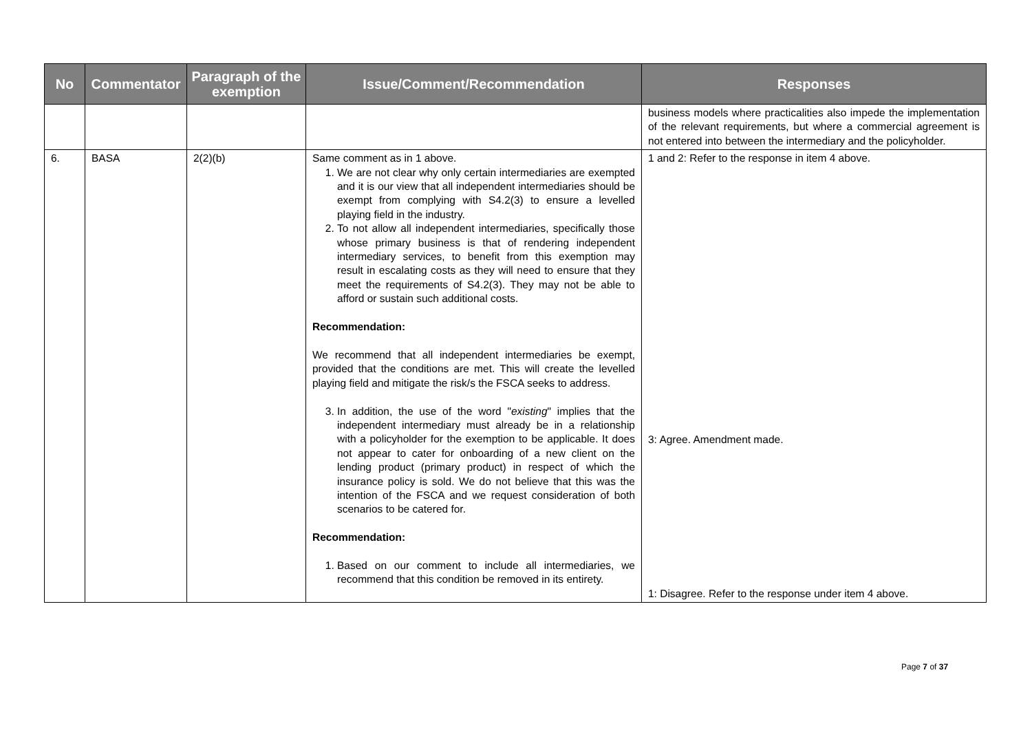| No | Commentator | Paragraph of the exemption | Issue/Comment/Recommendation | Responses |
| --- | --- | --- | --- | --- |
| | | | | business models where practicalities also impede the implementation of the relevant requirements, but where a commercial agreement is not entered into between the intermediary and the policyholder. |
| 6. | BASA | 2(2)(b) | Same comment as in 1 above. 1. We are not clear why only certain intermediaries are exempted and it is our view that all independent intermediaries should be exempt from complying with S4.2(3) to ensure a levelled playing field in the industry. 2. To not allow all independent intermediaries, specifically those whose primary business is that of rendering independent intermediary services, to benefit from this exemption may result in escalating costs as they will need to ensure that they meet the requirements of S4.2(3). They may not be able to afford or sustain such additional costs. Recommendation: We recommend that all independent intermediaries be exempt, provided that the conditions are met. This will create the levelled playing field and mitigate the risk/s the FSCA seeks to address. 3. In addition, the use of the word " existing " implies that the independent intermediary must already be in a relationship with a policyholder for the exemption to be applicable. It does not appear to cater for onboarding of a new client on the lending product (primary product) in respect of which the insurance policy is sold. We do not believe that this was the intention of the FSCA and we request consideration of both scenarios to be catered for. Recommendation: 1. Based on our comment to include all intermediaries, we recommend that this condition be removed in its entirety. | 1 and 2: Refer to the response in item 4 above. 3: Agree. Amendment made. 1: Disagree. Refer to the response under item 4 above. |
Page 7 of 37